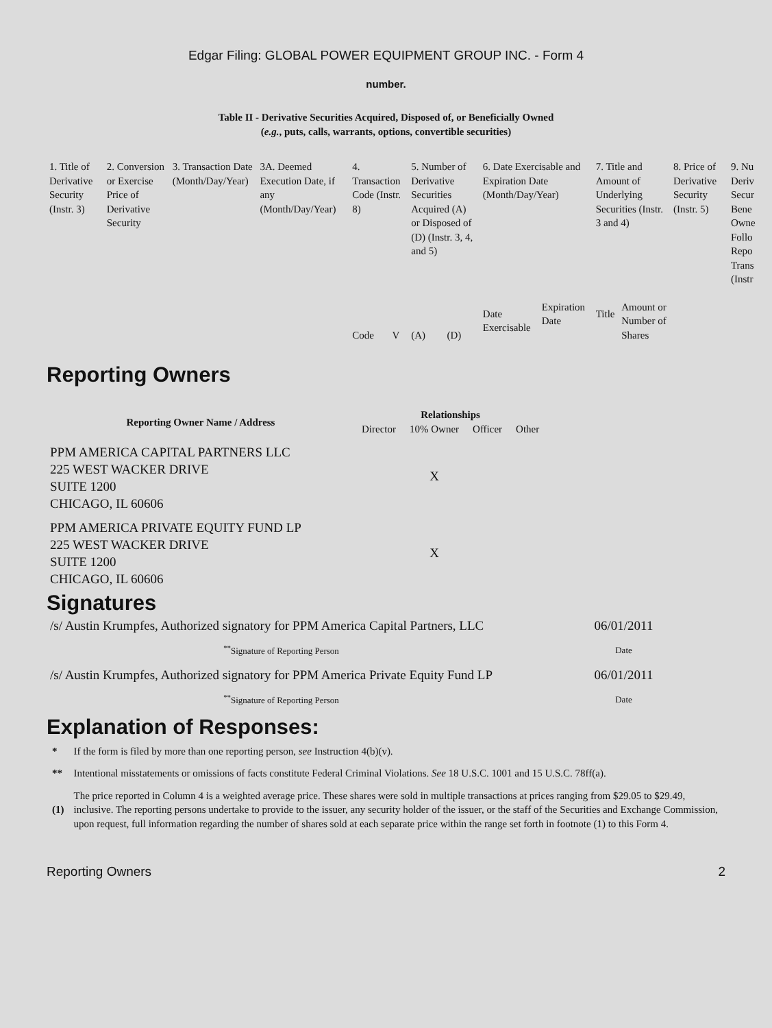Edgar Filing: GLOBAL POWER EQUIPMENT GROUP INC. - Form 4
number.
Table II - Derivative Securities Acquired, Disposed of, or Beneficially Owned
(e.g., puts, calls, warrants, options, convertible securities)
| 1. Title of Derivative Security (Instr. 3) | 2. Conversion or Exercise Price of Derivative Security | 3. Transaction Date (Month/Day/Year) | 3A. Deemed Execution Date, if any (Month/Day/Year) | 4. Transaction Code (Instr. 8) | | 5. Number of Derivative Securities Acquired (A) or Disposed of (D) (Instr. 3, 4, and 5) | | 6. Date Exercisable and Expiration Date (Month/Day/Year) | | 7. Title and Amount of Underlying Securities (Instr. 3 and 4) | | 8. Price of Derivative Security (Instr. 5) | 9. Nu Deriv Secur Bene Owne Follo Repo Trans (Instr |
| | | | | Code | V | (A) | (D) | Date Exercisable | Expiration Date | Title | Amount or Number of Shares | | |
Reporting Owners
| Reporting Owner Name / Address | Relationships | | | |
| --- | --- | --- | --- | --- |
| | Director | 10% Owner | Officer | Other |
| PPM AMERICA CAPITAL PARTNERS LLC 225 WEST WACKER DRIVE SUITE 1200 CHICAGO, IL 60606 | | X | | |
| PPM AMERICA PRIVATE EQUITY FUND LP 225 WEST WACKER DRIVE SUITE 1200 CHICAGO, IL 60606 | | X | | |
Signatures
| /s/ Austin Krumpfes, Authorized signatory for PPM America Capital Partners, LLC | 06/01/2011 |
| <sup>**</sup> Signature of Reporting Person | Date |
| /s/ Austin Krumpfes, Authorized signatory for PPM America Private Equity Fund LP | 06/01/2011 |
| <sup>**</sup> Signature of Reporting Person | Date |
Explanation of Responses:
| * | If the form is filed by more than one reporting person, see Instruction 4(b)(v). |
| ** | Intentional misstatements or omissions of facts constitute Federal Criminal Violations. See 18 U.S.C. 1001 and 15 U.S.C. 78ff(a). |
| (1) | The price reported in Column 4 is a weighted average price. These shares were sold in multiple transactions at prices ranging from $29.05 to $29.49, inclusive. The reporting persons undertake to provide to the issuer, any security holder of the issuer, or the staff of the Securities and Exchange Commission, upon request, full information regarding the number of shares sold at each separate price within the range set forth in footnote (1) to this Form 4. |
Reporting Owners 2